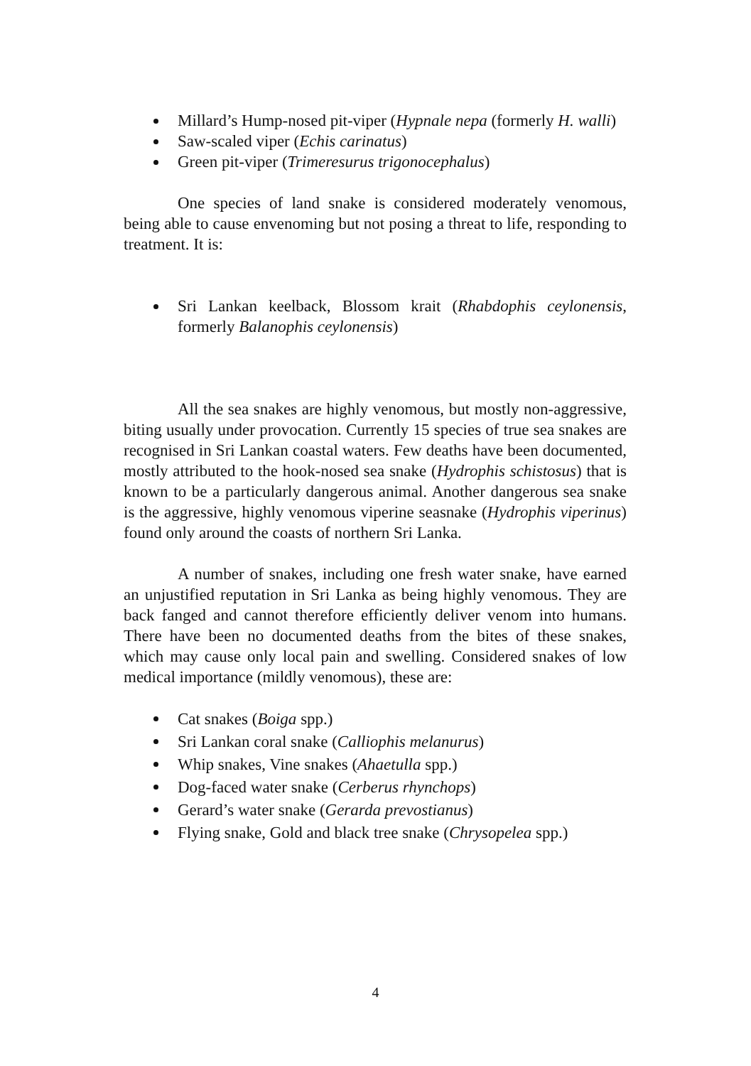Millard’s Hump-nosed pit-viper (Hypnale nepa (formerly H. walli)
Saw-scaled viper (Echis carinatus)
Green pit-viper (Trimeresurus trigonocephalus)
One species of land snake is considered moderately venomous, being able to cause envenoming but not posing a threat to life, responding to treatment. It is:
Sri Lankan keelback, Blossom krait (Rhabdophis ceylonensis, formerly Balanophis ceylonensis)
All the sea snakes are highly venomous, but mostly non-aggressive, biting usually under provocation. Currently 15 species of true sea snakes are recognised in Sri Lankan coastal waters. Few deaths have been documented, mostly attributed to the hook-nosed sea snake (Hydrophis schistosus) that is known to be a particularly dangerous animal. Another dangerous sea snake is the aggressive, highly venomous viperine seasnake (Hydrophis viperinus) found only around the coasts of northern Sri Lanka.
A number of snakes, including one fresh water snake, have earned an unjustified reputation in Sri Lanka as being highly venomous. They are back fanged and cannot therefore efficiently deliver venom into humans. There have been no documented deaths from the bites of these snakes, which may cause only local pain and swelling. Considered snakes of low medical importance (mildly venomous), these are:
Cat snakes (Boiga spp.)
Sri Lankan coral snake (Calliophis melanurus)
Whip snakes, Vine snakes (Ahaetulla spp.)
Dog-faced water snake (Cerberus rhynchops)
Gerard’s water snake (Gerarda prevostianus)
Flying snake, Gold and black tree snake (Chrysopelea spp.)
4